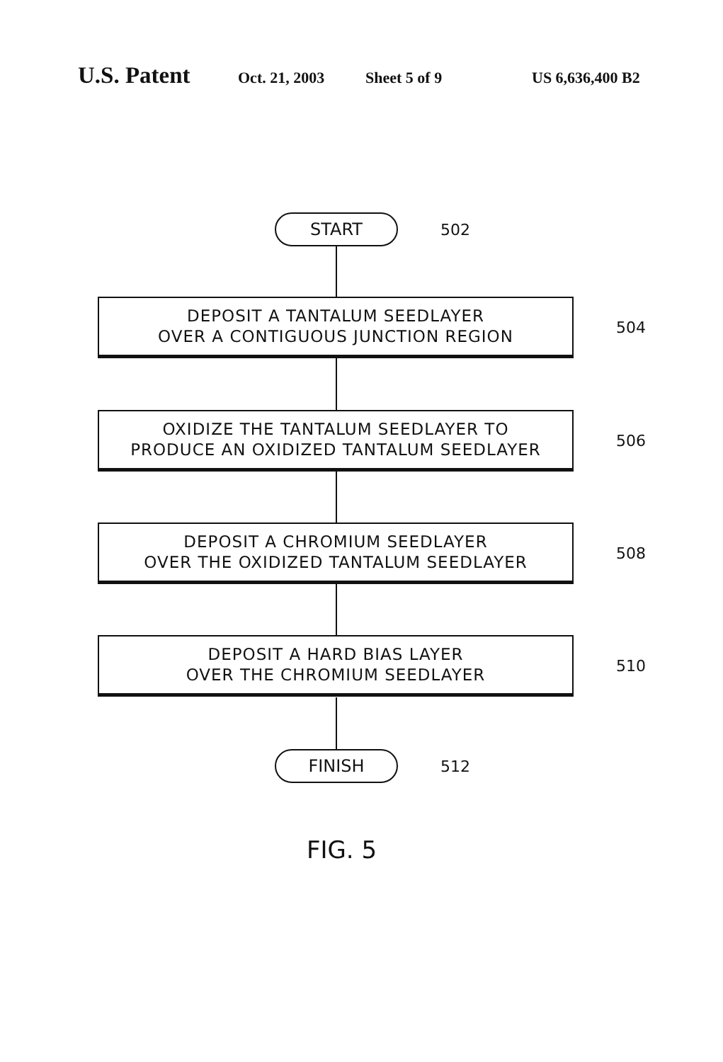U.S. Patent Oct. 21, 2003 Sheet 5 of 9 US 6,636,400 B2
START
502
DEPOSIT A TANTALUM SEEDLAYER
OVER A CONTIGUOUS JUNCTION REGION
504
OXIDIZE THE TANTALUM SEEDLAYER TO
PRODUCE AN OXIDIZED TANTALUM SEEDLAYER
506
DEPOSIT A CHROMIUM SEEDLAYER
OVER THE OXIDIZED TANTALUM SEEDLAYER
508
DEPOSIT A HARD BIAS LAYER
OVER THE CHROMIUM SEEDLAYER
510
FINISH
512
FIG. 5